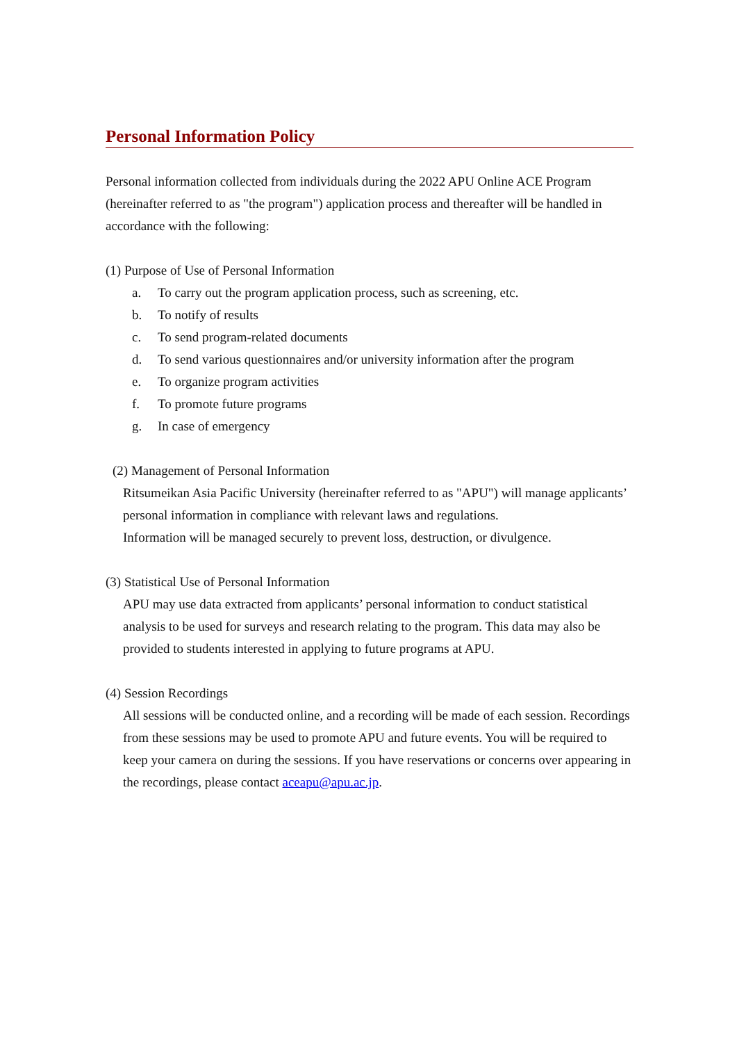Personal Information Policy
Personal information collected from individuals during the 2022 APU Online ACE Program (hereinafter referred to as "the program") application process and thereafter will be handled in accordance with the following:
(1) Purpose of Use of Personal Information
a. To carry out the program application process, such as screening, etc.
b. To notify of results
c. To send program-related documents
d. To send various questionnaires and/or university information after the program
e. To organize program activities
f. To promote future programs
g. In case of emergency
(2) Management of Personal Information
Ritsumeikan Asia Pacific University (hereinafter referred to as "APU") will manage applicants’ personal information in compliance with relevant laws and regulations.
Information will be managed securely to prevent loss, destruction, or divulgence.
(3) Statistical Use of Personal Information
APU may use data extracted from applicants’ personal information to conduct statistical analysis to be used for surveys and research relating to the program. This data may also be provided to students interested in applying to future programs at APU.
(4) Session Recordings
All sessions will be conducted online, and a recording will be made of each session. Recordings from these sessions may be used to promote APU and future events. You will be required to keep your camera on during the sessions. If you have reservations or concerns over appearing in the recordings, please contact aceapu@apu.ac.jp.